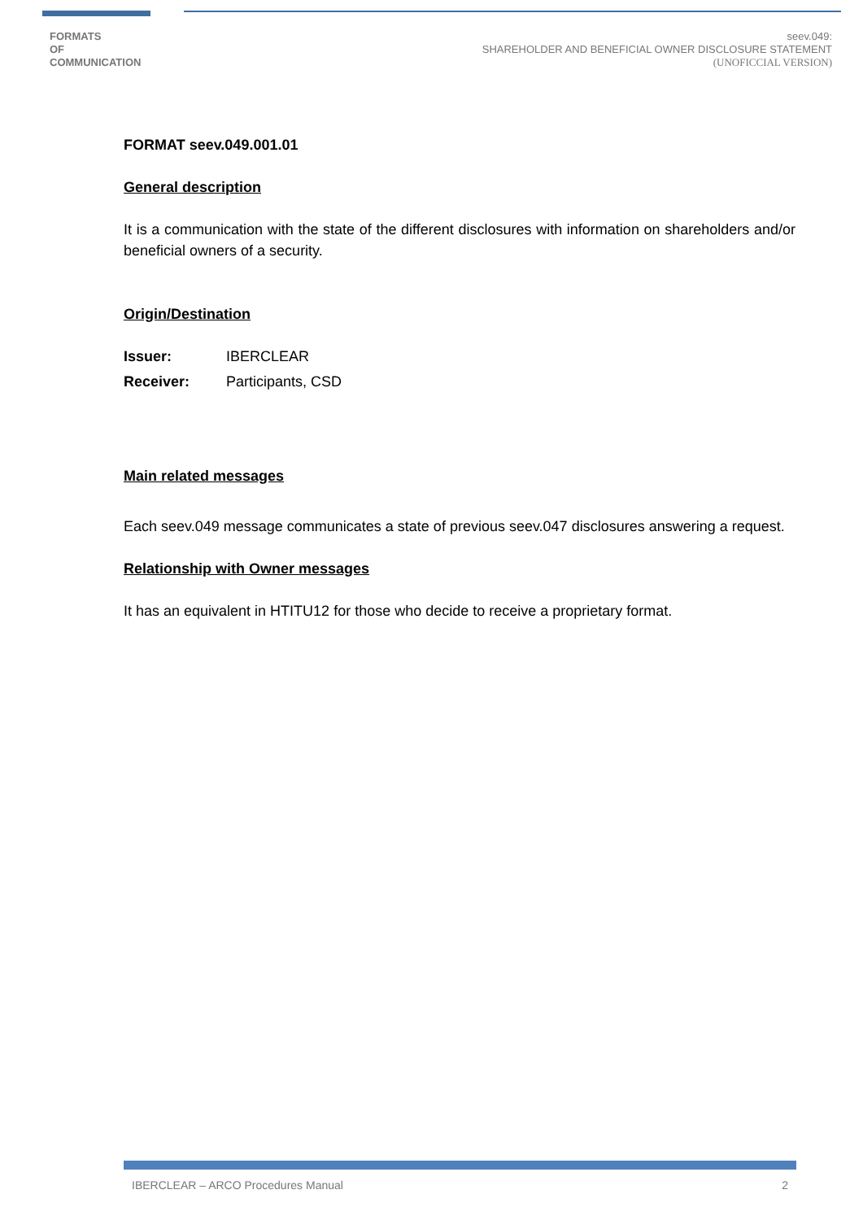FORMATS
OF
COMMUNICATION
seev.049:
SHAREHOLDER AND BENEFICIAL OWNER DISCLOSURE STATEMENT
(UNOFICCIAL VERSION)
FORMAT seev.049.001.01
General description
It is a communication with the state of the different disclosures with information on shareholders and/or beneficial owners of a security.
Origin/Destination
Issuer: IBERCLEAR
Receiver: Participants, CSD
Main related messages
Each seev.049 message communicates a state of previous seev.047 disclosures answering a request.
Relationship with Owner messages
It has an equivalent in HTITU12 for those who decide to receive a proprietary format.
IBERCLEAR – ARCO Procedures Manual 2